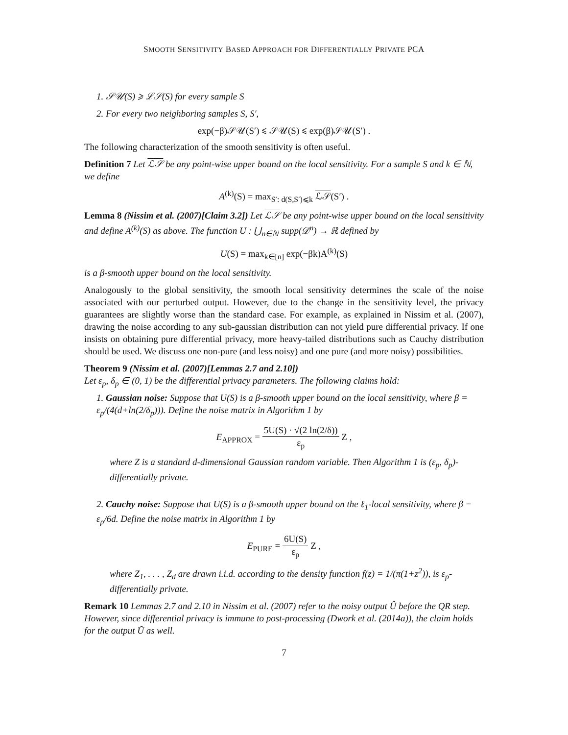SMOOTH SENSITIVITY BASED APPROACH FOR DIFFERENTIALLY PRIVATE PCA
1. 𝒮𝒰(S) ⩾ ℒ𝒮(S) for every sample S
2. For every two neighboring samples S, S′,
exp(−β)𝒮𝒰(S′) ⩽ 𝒮𝒰(S) ⩽ exp(β)𝒮𝒰(S′) .
The following characterization of the smooth sensitivity is often useful.
Definition 7 Let ℒ𝒮 be any point-wise upper bound on the local sensitivity. For a sample S and k ∈ ℕ, we define
A<sup>(k)</sup>(S) = max<sub>S′: d(S,S′)⩽k</sub> ℒ𝒮(S′) .
Lemma 8 (Nissim et al. (2007)[Claim 3.2]) Let ℒ𝒮 be any point-wise upper bound on the local sensitivity and define A<sup>(k)</sup>(S) as above. The function U : ⋃<sub>n∈ℕ</sub> supp(𝒟<sup>n</sup>) → ℝ defined by
U(S) = max<sub>k∈[n]</sub> exp(−βk)A<sup>(k)</sup>(S)
is a β-smooth upper bound on the local sensitivity.
Analogously to the global sensitivity, the smooth local sensitivity determines the scale of the noise associated with our perturbed output. However, due to the change in the sensitivity level, the privacy guarantees are slightly worse than the standard case. For example, as explained in Nissim et al. (2007), drawing the noise according to any sub-gaussian distribution can not yield pure differential privacy. If one insists on obtaining pure differential privacy, more heavy-tailed distributions such as Cauchy distribution should be used. We discuss one non-pure (and less noisy) and one pure (and more noisy) possibilities.
Theorem 9 (Nissim et al. (2007)[Lemmas 2.7 and 2.10])
Let ε<sub>p</sub>, δ<sub>p</sub> ∈ (0, 1) be the differential privacy parameters. The following claims hold:
1. Gaussian noise: Suppose that U(S) is a β-smooth upper bound on the local sensitivity, where β = ε<sub>p</sub>/(4(d+ln(2/δ<sub>p</sub>))). Define the noise matrix in Algorithm 1 by
E<sub>APPROX</sub> = 5U(S) · √(2 ln(2/δ)) ε<sub>p</sub> Z ,
where Z is a standard d-dimensional Gaussian random variable. Then Algorithm 1 is (ε<sub>p</sub>, δ<sub>p</sub>)-differentially private.
2. Cauchy noise: Suppose that U(S) is a β-smooth upper bound on the ℓ<sub>1</sub>-local sensitivity, where β = ε<sub>p</sub>/6d. Define the noise matrix in Algorithm 1 by
E<sub>PURE</sub> = 6U(S) ε<sub>p</sub> Z ,
where Z<sub>1</sub>, . . . , Z<sub>d</sub> are drawn i.i.d. according to the density function f(z) = 1/(π(1+z<sup>2</sup>)), is ε<sub>p</sub>-differentially private.
Remark 10 Lemmas 2.7 and 2.10 in Nissim et al. (2007) refer to the noisy output Û before the QR step. However, since differential privacy is immune to post-processing (Dwork et al. (2014a)), the claim holds for the output Ũ as well.
7